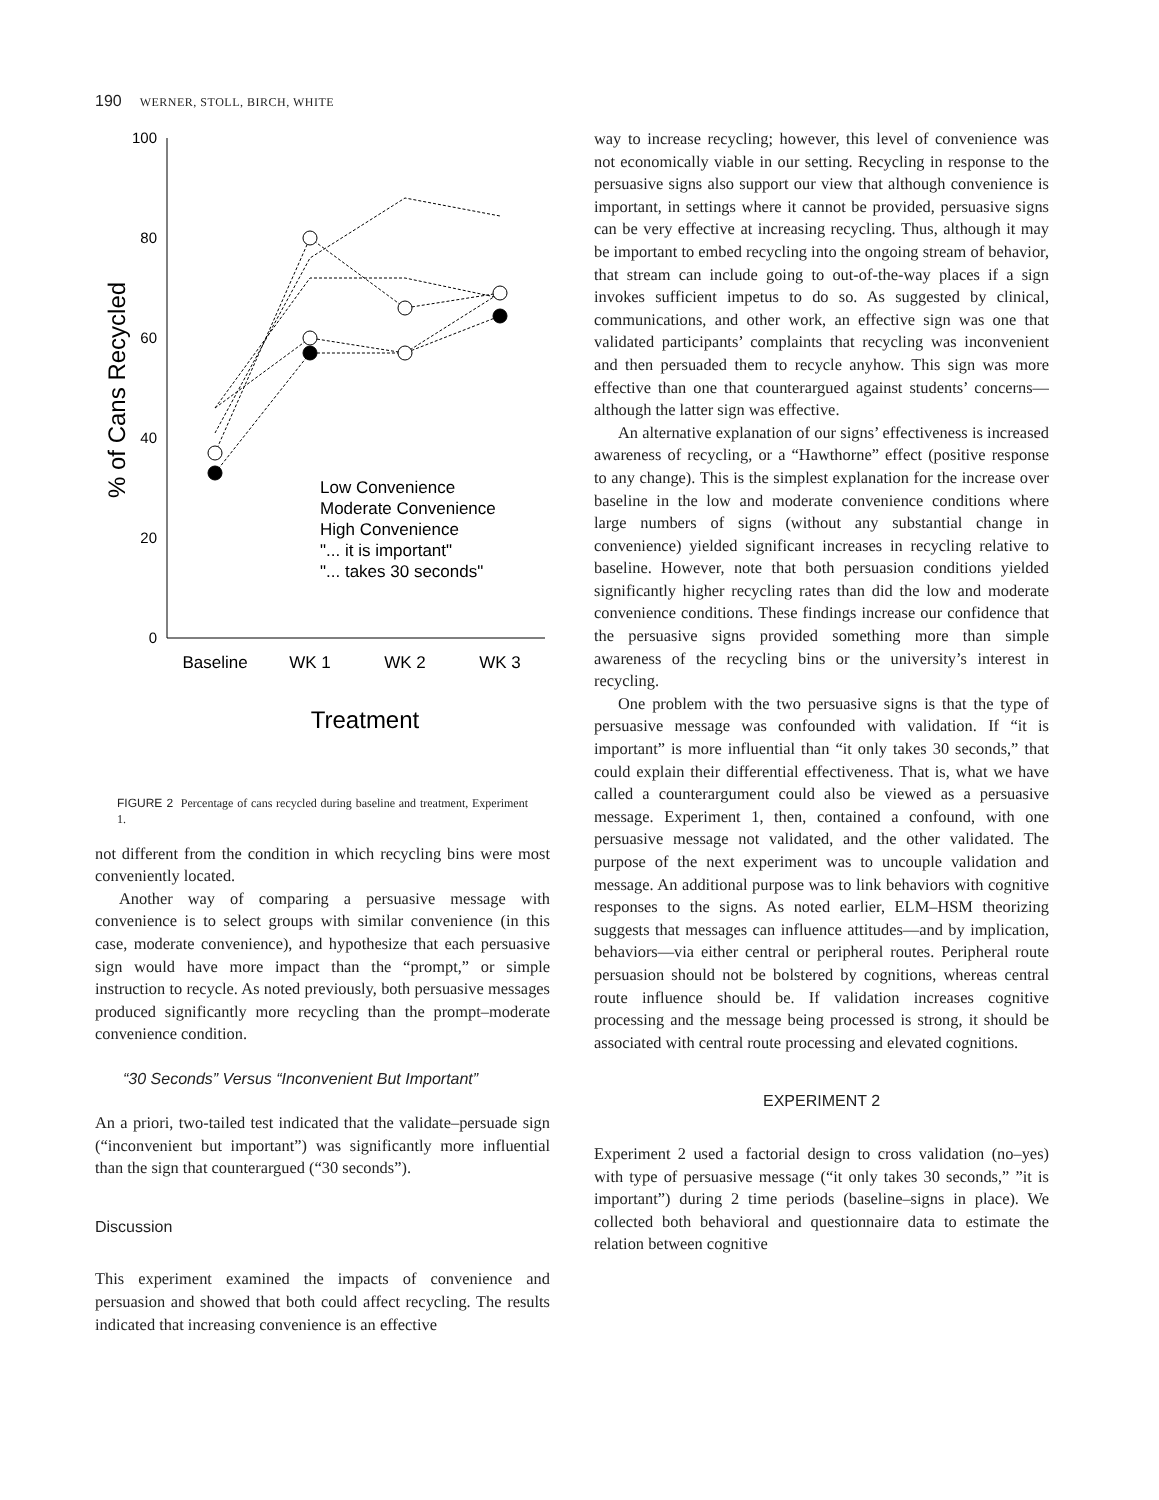190 WERNER, STOLL, BIRCH, WHITE
% of Cans Recycled
100
80
60
40
20
0
Baseline
WK 1
WK 2
WK 3
Treatment
Low Convenience
Moderate Convenience
High Convenience
"... it is important"
"... takes 30 seconds"
FIGURE 2 Percentage of cans recycled during baseline and treatment, Experiment 1.
not different from the condition in which recycling bins were most conveniently located.
Another way of comparing a persuasive message with convenience is to select groups with similar convenience (in this case, moderate convenience), and hypothesize that each persuasive sign would have more impact than the “prompt,” or simple instruction to recycle. As noted previously, both persuasive messages produced significantly more recycling than the prompt–moderate convenience condition.
“30 Seconds” Versus “Inconvenient But Important”
An a priori, two-tailed test indicated that the validate–persuade sign (“inconvenient but important”) was significantly more influential than the sign that counterargued (“30 seconds”).
Discussion
This experiment examined the impacts of convenience and persuasion and showed that both could affect recycling. The results indicated that increasing convenience is an effective
way to increase recycling; however, this level of convenience was not economically viable in our setting. Recycling in response to the persuasive signs also support our view that although convenience is important, in settings where it cannot be provided, persuasive signs can be very effective at increasing recycling. Thus, although it may be important to embed recycling into the ongoing stream of behavior, that stream can include going to out-of-the-way places if a sign invokes sufficient impetus to do so. As suggested by clinical, communications, and other work, an effective sign was one that validated participants’ complaints that recycling was inconvenient and then persuaded them to recycle anyhow. This sign was more effective than one that counterargued against students’ concerns—although the latter sign was effective.
An alternative explanation of our signs’ effectiveness is increased awareness of recycling, or a “Hawthorne” effect (positive response to any change). This is the simplest explanation for the increase over baseline in the low and moderate convenience conditions where large numbers of signs (without any substantial change in convenience) yielded significant increases in recycling relative to baseline. However, note that both persuasion conditions yielded significantly higher recycling rates than did the low and moderate convenience conditions. These findings increase our confidence that the persuasive signs provided something more than simple awareness of the recycling bins or the university’s interest in recycling.
One problem with the two persuasive signs is that the type of persuasive message was confounded with validation. If “it is important” is more influential than “it only takes 30 seconds,” that could explain their differential effectiveness. That is, what we have called a counterargument could also be viewed as a persuasive message. Experiment 1, then, contained a confound, with one persuasive message not validated, and the other validated. The purpose of the next experiment was to uncouple validation and message. An additional purpose was to link behaviors with cognitive responses to the signs. As noted earlier, ELM–HSM theorizing suggests that messages can influence attitudes—and by implication, behaviors—via either central or peripheral routes. Peripheral route persuasion should not be bolstered by cognitions, whereas central route influence should be. If validation increases cognitive processing and the message being processed is strong, it should be associated with central route processing and elevated cognitions.
EXPERIMENT 2
Experiment 2 used a factorial design to cross validation (no–yes) with type of persuasive message (“it only takes 30 seconds,” ”it is important”) during 2 time periods (baseline–signs in place). We collected both behavioral and questionnaire data to estimate the relation between cognitive